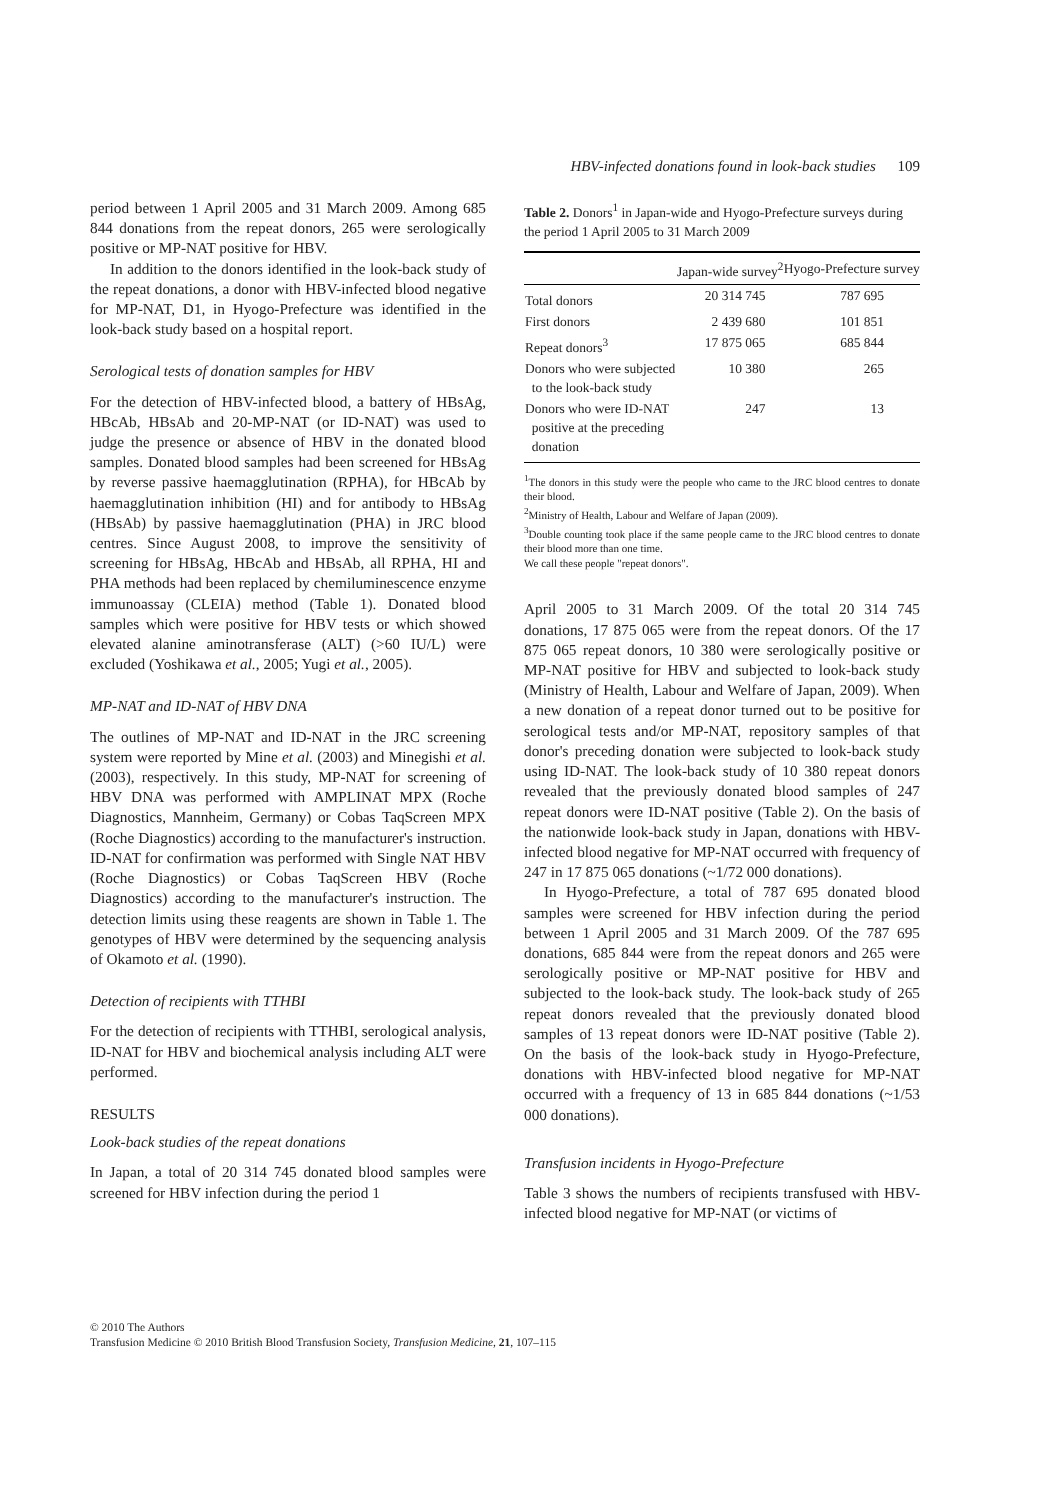HBV-infected donations found in look-back studies 109
period between 1 April 2005 and 31 March 2009. Among 685 844 donations from the repeat donors, 265 were serologically positive or MP-NAT positive for HBV.
In addition to the donors identified in the look-back study of the repeat donations, a donor with HBV-infected blood negative for MP-NAT, D1, in Hyogo-Prefecture was identified in the look-back study based on a hospital report.
Serological tests of donation samples for HBV
For the detection of HBV-infected blood, a battery of HBsAg, HBcAb, HBsAb and 20-MP-NAT (or ID-NAT) was used to judge the presence or absence of HBV in the donated blood samples. Donated blood samples had been screened for HBsAg by reverse passive haemagglutination (RPHA), for HBcAb by haemagglutination inhibition (HI) and for antibody to HBsAg (HBsAb) by passive haemagglutination (PHA) in JRC blood centres. Since August 2008, to improve the sensitivity of screening for HBsAg, HBcAb and HBsAb, all RPHA, HI and PHA methods had been replaced by chemiluminescence enzyme immunoassay (CLEIA) method (Table 1). Donated blood samples which were positive for HBV tests or which showed elevated alanine aminotransferase (ALT) (>60 IU/L) were excluded (Yoshikawa et al., 2005; Yugi et al., 2005).
MP-NAT and ID-NAT of HBV DNA
The outlines of MP-NAT and ID-NAT in the JRC screening system were reported by Mine et al. (2003) and Minegishi et al. (2003), respectively. In this study, MP-NAT for screening of HBV DNA was performed with AMPLINAT MPX (Roche Diagnostics, Mannheim, Germany) or Cobas TaqScreen MPX (Roche Diagnostics) according to the manufacturer's instruction. ID-NAT for confirmation was performed with Single NAT HBV (Roche Diagnostics) or Cobas TaqScreen HBV (Roche Diagnostics) according to the manufacturer's instruction. The detection limits using these reagents are shown in Table 1. The genotypes of HBV were determined by the sequencing analysis of Okamoto et al. (1990).
Detection of recipients with TTHBI
For the detection of recipients with TTHBI, serological analysis, ID-NAT for HBV and biochemical analysis including ALT were performed.
RESULTS
Look-back studies of the repeat donations
In Japan, a total of 20 314 745 donated blood samples were screened for HBV infection during the period 1
Table 2. Donors<sup>1</sup> in Japan-wide and Hyogo-Prefecture surveys during the period 1 April 2005 to 31 March 2009
| | Japan-wide survey<sup>2</sup> | Hyogo-Prefecture survey |
| --- | --- | --- |
| Total donors | 20 314 745 | 787 695 |
| First donors | 2 439 680 | 101 851 |
| Repeat donors<sup>3</sup> | 17 875 065 | 685 844 |
| Donors who were subjected to the look-back study | 10 380 | 265 |
| Donors who were ID-NAT positive at the preceding donation | 247 | 13 |
<sup>1</sup> The donors in this study were the people who came to the JRC blood centres to donate their blood.
<sup>2</sup> Ministry of Health, Labour and Welfare of Japan (2009).
<sup>3</sup> Double counting took place if the same people came to the JRC blood centres to donate their blood more than one time.
We call these people "repeat donors".
April 2005 to 31 March 2009. Of the total 20 314 745 donations, 17 875 065 were from the repeat donors. Of the 17 875 065 repeat donors, 10 380 were serologically positive or MP-NAT positive for HBV and subjected to look-back study (Ministry of Health, Labour and Welfare of Japan, 2009). When a new donation of a repeat donor turned out to be positive for serological tests and/or MP-NAT, repository samples of that donor's preceding donation were subjected to look-back study using ID-NAT. The look-back study of 10 380 repeat donors revealed that the previously donated blood samples of 247 repeat donors were ID-NAT positive (Table 2). On the basis of the nationwide look-back study in Japan, donations with HBV-infected blood negative for MP-NAT occurred with frequency of 247 in 17 875 065 donations (~1/72 000 donations).
In Hyogo-Prefecture, a total of 787 695 donated blood samples were screened for HBV infection during the period between 1 April 2005 and 31 March 2009. Of the 787 695 donations, 685 844 were from the repeat donors and 265 were serologically positive or MP-NAT positive for HBV and subjected to the look-back study. The look-back study of 265 repeat donors revealed that the previously donated blood samples of 13 repeat donors were ID-NAT positive (Table 2). On the basis of the look-back study in Hyogo-Prefecture, donations with HBV-infected blood negative for MP-NAT occurred with a frequency of 13 in 685 844 donations (~1/53 000 donations).
Transfusion incidents in Hyogo-Prefecture
Table 3 shows the numbers of recipients transfused with HBV-infected blood negative for MP-NAT (or victims of
© 2010 The Authors
Transfusion Medicine © 2010 British Blood Transfusion Society, Transfusion Medicine, 21, 107–115